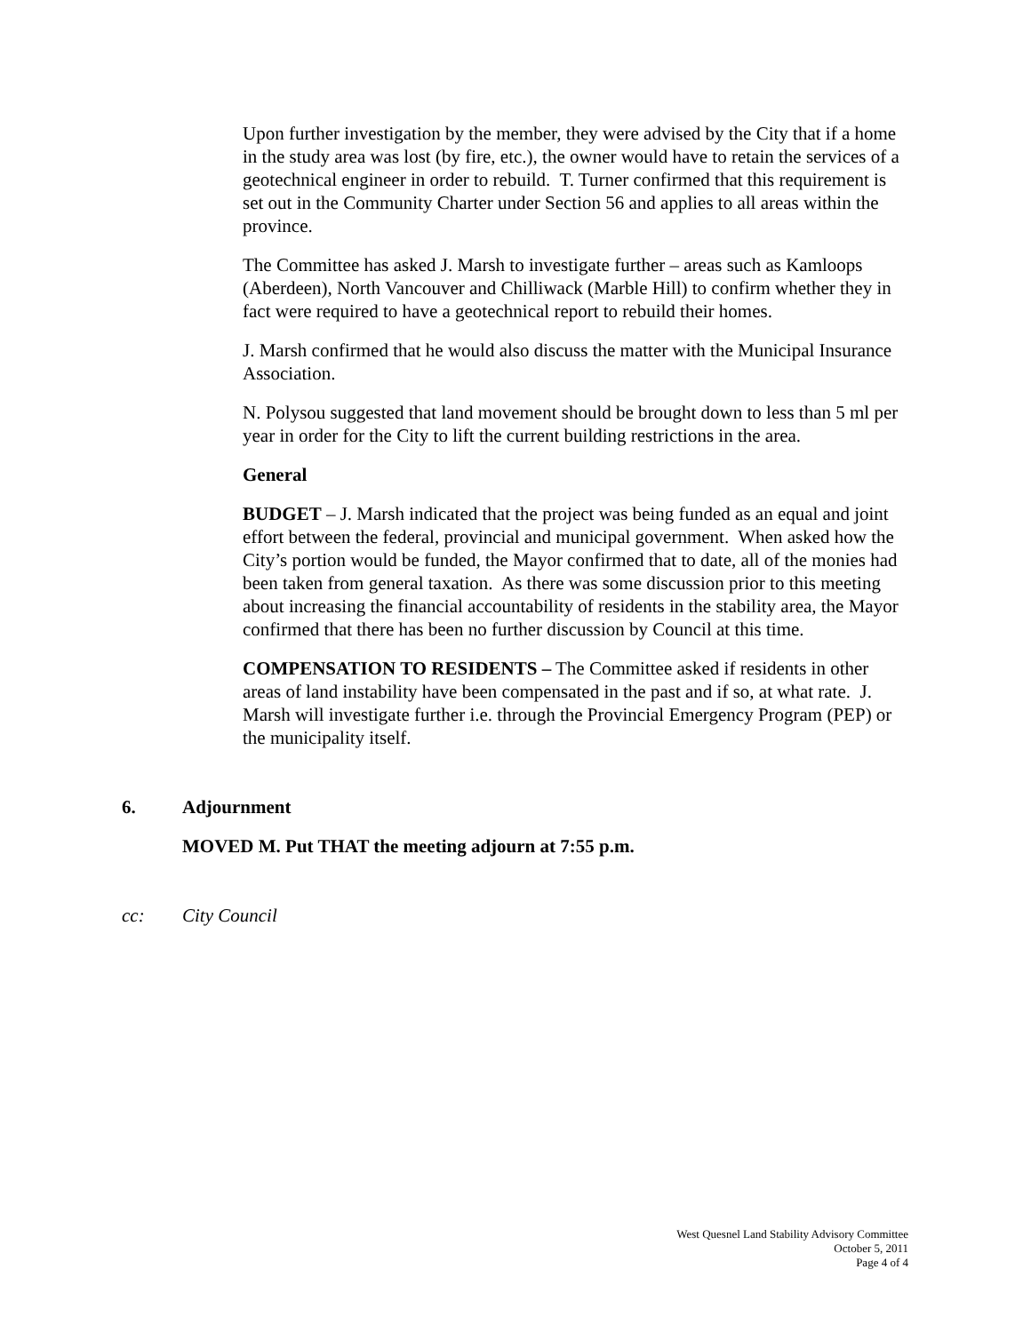Upon further investigation by the member, they were advised by the City that if a home in the study area was lost (by fire, etc.), the owner would have to retain the services of a geotechnical engineer in order to rebuild. T. Turner confirmed that this requirement is set out in the Community Charter under Section 56 and applies to all areas within the province.
The Committee has asked J. Marsh to investigate further – areas such as Kamloops (Aberdeen), North Vancouver and Chilliwack (Marble Hill) to confirm whether they in fact were required to have a geotechnical report to rebuild their homes.
J. Marsh confirmed that he would also discuss the matter with the Municipal Insurance Association.
N. Polysou suggested that land movement should be brought down to less than 5 ml per year in order for the City to lift the current building restrictions in the area.
General
BUDGET – J. Marsh indicated that the project was being funded as an equal and joint effort between the federal, provincial and municipal government. When asked how the City’s portion would be funded, the Mayor confirmed that to date, all of the monies had been taken from general taxation. As there was some discussion prior to this meeting about increasing the financial accountability of residents in the stability area, the Mayor confirmed that there has been no further discussion by Council at this time.
COMPENSATION TO RESIDENTS – The Committee asked if residents in other areas of land instability have been compensated in the past and if so, at what rate. J. Marsh will investigate further i.e. through the Provincial Emergency Program (PEP) or the municipality itself.
6. Adjournment
MOVED M. Put THAT the meeting adjourn at 7:55 p.m.
cc: City Council
West Quesnel Land Stability Advisory Committee
October 5, 2011
Page 4 of 4